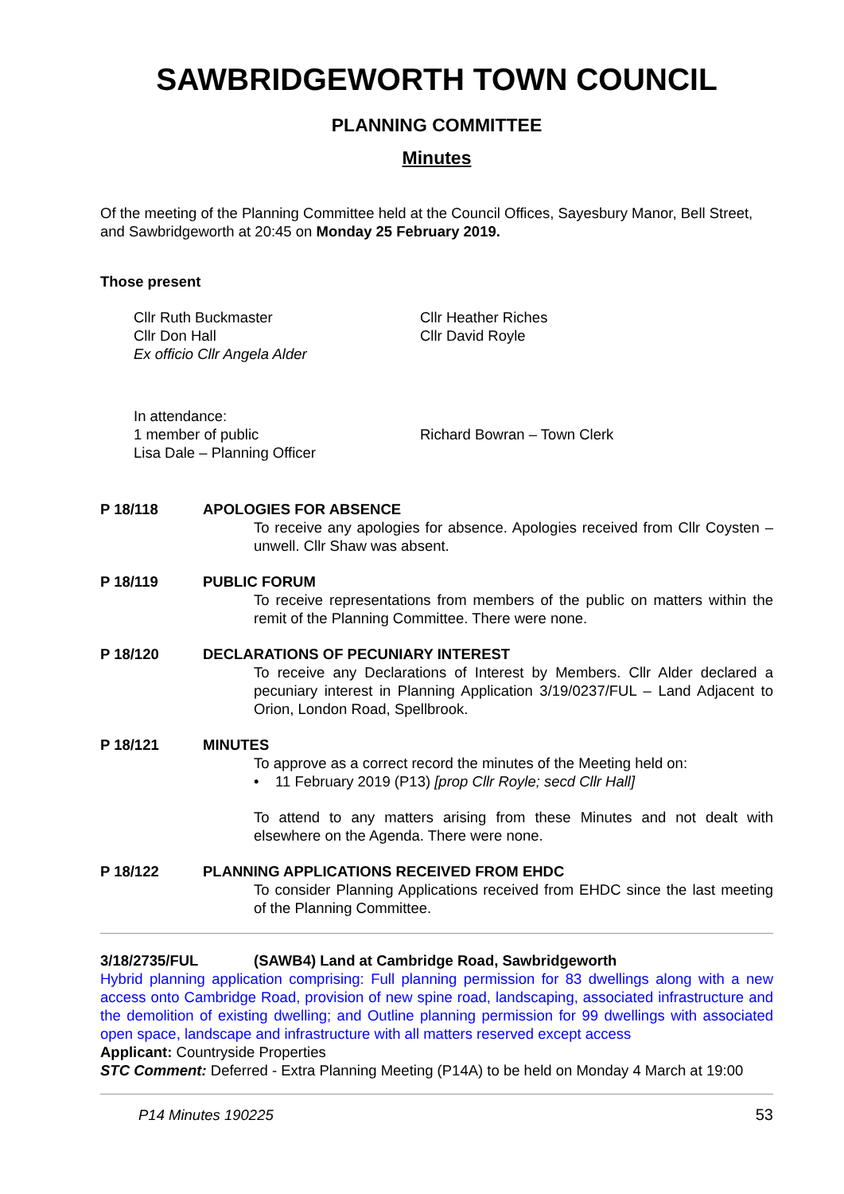SAWBRIDGEWORTH TOWN COUNCIL
PLANNING COMMITTEE
Minutes
Of the meeting of the Planning Committee held at the Council Offices, Sayesbury Manor, Bell Street, and Sawbridgeworth at 20:45 on Monday 25 February 2019.
Those present
Cllr Ruth Buckmaster
Cllr Don Hall
Ex officio Cllr Angela Alder
Cllr Heather Riches
Cllr David Royle
In attendance:
1 member of public
Lisa Dale – Planning Officer
Richard Bowran – Town Clerk
P 18/118 APOLOGIES FOR ABSENCE
To receive any apologies for absence. Apologies received from Cllr Coysten – unwell. Cllr Shaw was absent.
P 18/119 PUBLIC FORUM
To receive representations from members of the public on matters within the remit of the Planning Committee. There were none.
P 18/120 DECLARATIONS OF PECUNIARY INTEREST
To receive any Declarations of Interest by Members. Cllr Alder declared a pecuniary interest in Planning Application 3/19/0237/FUL – Land Adjacent to Orion, London Road, Spellbrook.
P 18/121 MINUTES
To approve as a correct record the minutes of the Meeting held on:
• 11 February 2019 (P13) [prop Cllr Royle; secd Cllr Hall]
To attend to any matters arising from these Minutes and not dealt with elsewhere on the Agenda. There were none.
P 18/122 PLANNING APPLICATIONS RECEIVED FROM EHDC
To consider Planning Applications received from EHDC since the last meeting of the Planning Committee.
3/18/2735/FUL (SAWB4) Land at Cambridge Road, Sawbridgeworth
Hybrid planning application comprising: Full planning permission for 83 dwellings along with a new access onto Cambridge Road, provision of new spine road, landscaping, associated infrastructure and the demolition of existing dwelling; and Outline planning permission for 99 dwellings with associated open space, landscape and infrastructure with all matters reserved except access
Applicant: Countryside Properties
STC Comment: Deferred - Extra Planning Meeting (P14A) to be held on Monday 4 March at 19:00
P14 Minutes 190225 53